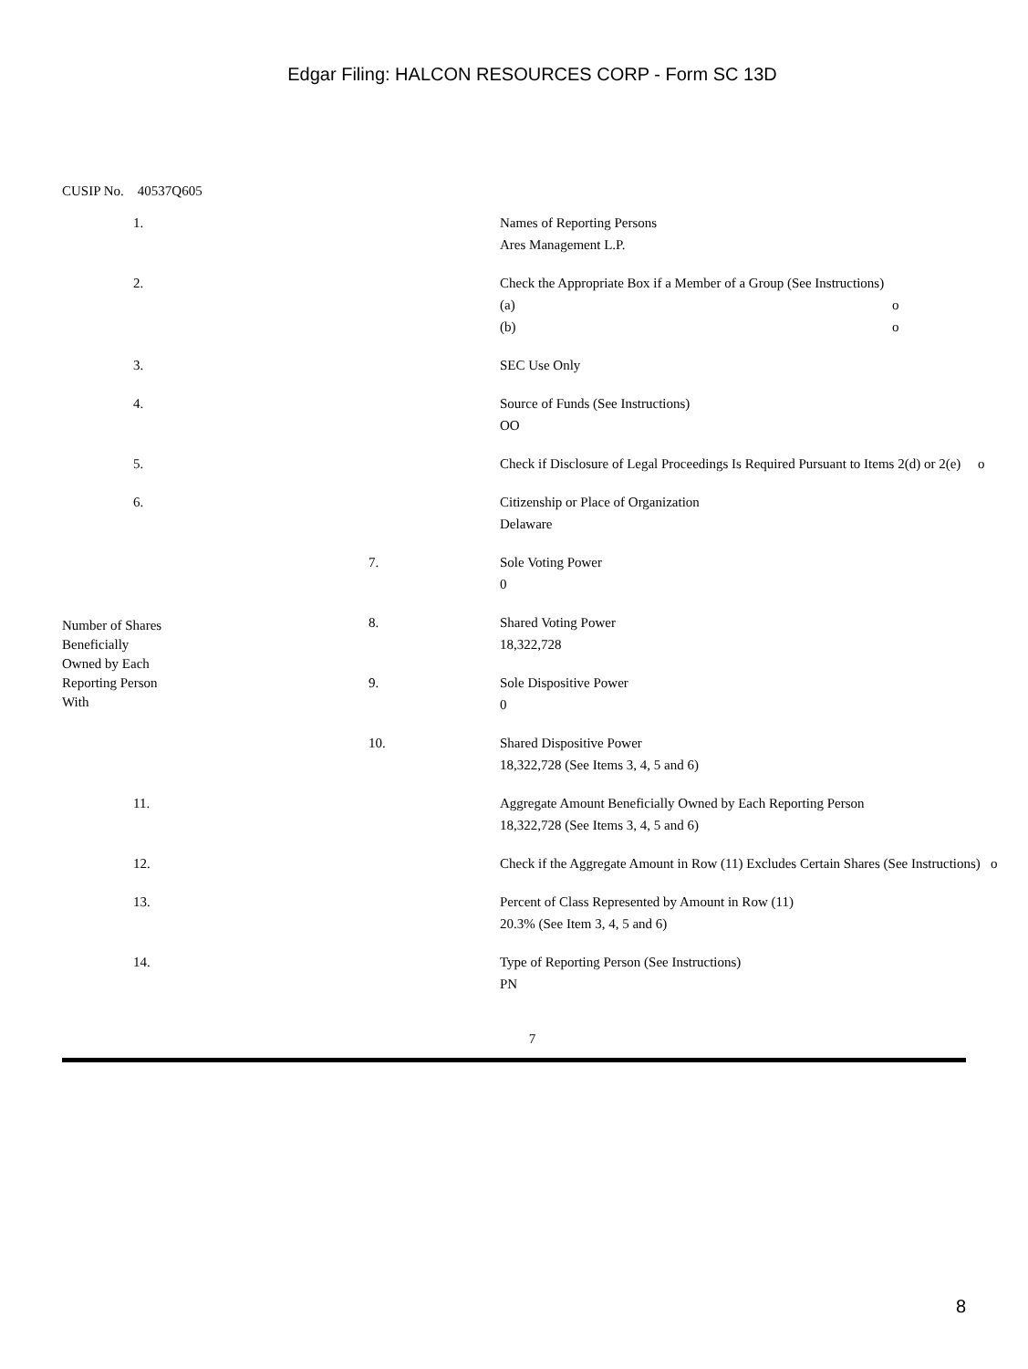Edgar Filing: HALCON RESOURCES CORP - Form SC 13D
CUSIP No. 40537Q605
| 1. | | Names of Reporting Persons Ares Management L.P. | |
| 2. | | Check the Appropriate Box if a Member of a Group (See Instructions) (a) o (b) o | |
| 3. | | SEC Use Only | |
| 4. | | Source of Funds (See Instructions) OO | |
| 5. | | Check if Disclosure of Legal Proceedings Is Required Pursuant to Items 2(d) or 2(e) o | |
| 6. | | Citizenship or Place of Organization Delaware | |
| Number of Shares Beneficially Owned by Each Reporting Person With | 7. | | Sole Voting Power 0 |
| | 8. | | Shared Voting Power 18,322,728 |
| | 9. | | Sole Dispositive Power 0 |
| | 10. | | Shared Dispositive Power 18,322,728 (See Items 3, 4, 5 and 6) |
| 11. | | Aggregate Amount Beneficially Owned by Each Reporting Person 18,322,728 (See Items 3, 4, 5 and 6) | |
| 12. | | Check if the Aggregate Amount in Row (11) Excludes Certain Shares (See Instructions) o | |
| 13. | | Percent of Class Represented by Amount in Row (11) 20.3% (See Item 3, 4, 5 and 6) | |
| 14. | | Type of Reporting Person (See Instructions) PN | |
7
8